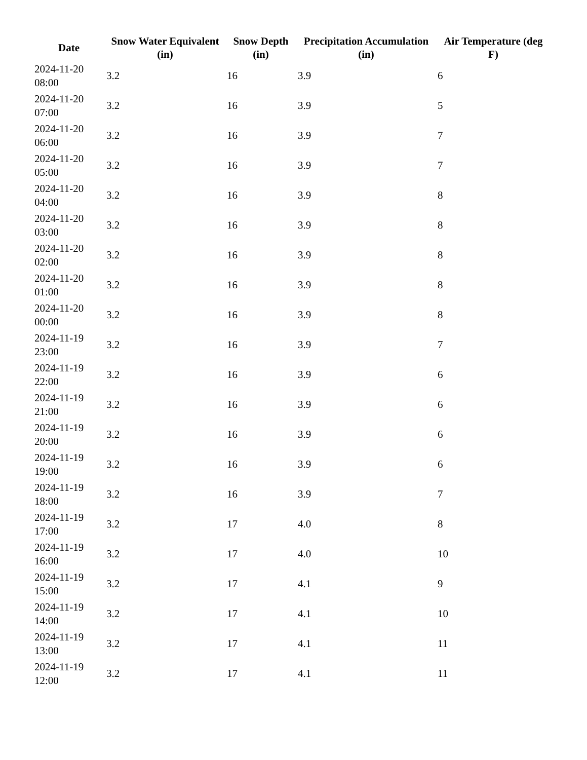| Date | Snow Water Equivalent (in) | Snow Depth (in) | Precipitation Accumulation (in) | Air Temperature (deg F) |
| --- | --- | --- | --- | --- |
| 2024-11-20 08:00 | 3.2 | 16 | 3.9 | 6 |
| 2024-11-20 07:00 | 3.2 | 16 | 3.9 | 5 |
| 2024-11-20 06:00 | 3.2 | 16 | 3.9 | 7 |
| 2024-11-20 05:00 | 3.2 | 16 | 3.9 | 7 |
| 2024-11-20 04:00 | 3.2 | 16 | 3.9 | 8 |
| 2024-11-20 03:00 | 3.2 | 16 | 3.9 | 8 |
| 2024-11-20 02:00 | 3.2 | 16 | 3.9 | 8 |
| 2024-11-20 01:00 | 3.2 | 16 | 3.9 | 8 |
| 2024-11-20 00:00 | 3.2 | 16 | 3.9 | 8 |
| 2024-11-19 23:00 | 3.2 | 16 | 3.9 | 7 |
| 2024-11-19 22:00 | 3.2 | 16 | 3.9 | 6 |
| 2024-11-19 21:00 | 3.2 | 16 | 3.9 | 6 |
| 2024-11-19 20:00 | 3.2 | 16 | 3.9 | 6 |
| 2024-11-19 19:00 | 3.2 | 16 | 3.9 | 6 |
| 2024-11-19 18:00 | 3.2 | 16 | 3.9 | 7 |
| 2024-11-19 17:00 | 3.2 | 17 | 4.0 | 8 |
| 2024-11-19 16:00 | 3.2 | 17 | 4.0 | 10 |
| 2024-11-19 15:00 | 3.2 | 17 | 4.1 | 9 |
| 2024-11-19 14:00 | 3.2 | 17 | 4.1 | 10 |
| 2024-11-19 13:00 | 3.2 | 17 | 4.1 | 11 |
| 2024-11-19 12:00 | 3.2 | 17 | 4.1 | 11 |